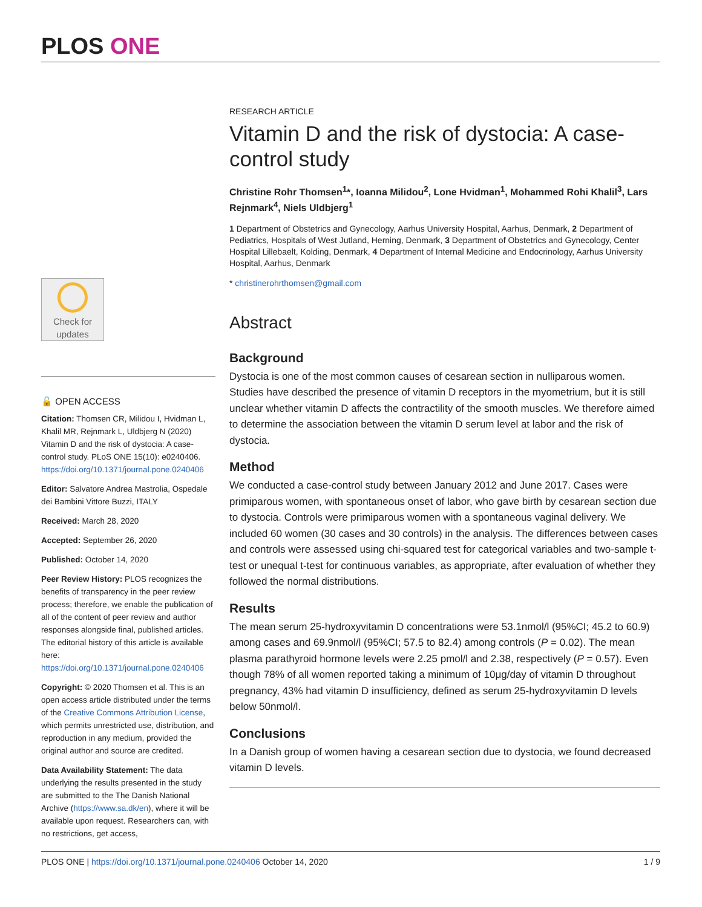PLOS ONE
Check for updates
🔓 OPEN ACCESS
Citation: Thomsen CR, Milidou I, Hvidman L, Khalil MR, Rejnmark L, Uldbjerg N (2020) Vitamin D and the risk of dystocia: A case-control study. PLoS ONE 15(10): e0240406. https://doi.org/10.1371/journal.pone.0240406
Editor: Salvatore Andrea Mastrolia, Ospedale dei Bambini Vittore Buzzi, ITALY
Received: March 28, 2020
Accepted: September 26, 2020
Published: October 14, 2020
Peer Review History: PLOS recognizes the benefits of transparency in the peer review process; therefore, we enable the publication of all of the content of peer review and author responses alongside final, published articles. The editorial history of this article is available here: https://doi.org/10.1371/journal.pone.0240406
Copyright: © 2020 Thomsen et al. This is an open access article distributed under the terms of the Creative Commons Attribution License, which permits unrestricted use, distribution, and reproduction in any medium, provided the original author and source are credited.
Data Availability Statement: The data underlying the results presented in the study are submitted to the The Danish National Archive (https://www.sa.dk/en), where it will be available upon request. Researchers can, with no restrictions, get access,
RESEARCH ARTICLE
Vitamin D and the risk of dystocia: A case-control study
Christine Rohr Thomsen<sup>1</sup>*, Ioanna Milidou<sup>2</sup>, Lone Hvidman<sup>1</sup>, Mohammed Rohi Khalil<sup>3</sup>, Lars Rejnmark<sup>4</sup>, Niels Uldbjerg<sup>1</sup>
1 Department of Obstetrics and Gynecology, Aarhus University Hospital, Aarhus, Denmark, 2 Department of Pediatrics, Hospitals of West Jutland, Herning, Denmark, 3 Department of Obstetrics and Gynecology, Center Hospital Lillebaelt, Kolding, Denmark, 4 Department of Internal Medicine and Endocrinology, Aarhus University Hospital, Aarhus, Denmark
* christinerohrthomsen@gmail.com
Abstract
Background
Dystocia is one of the most common causes of cesarean section in nulliparous women. Studies have described the presence of vitamin D receptors in the myometrium, but it is still unclear whether vitamin D affects the contractility of the smooth muscles. We therefore aimed to determine the association between the vitamin D serum level at labor and the risk of dystocia.
Method
We conducted a case-control study between January 2012 and June 2017. Cases were primiparous women, with spontaneous onset of labor, who gave birth by cesarean section due to dystocia. Controls were primiparous women with a spontaneous vaginal delivery. We included 60 women (30 cases and 30 controls) in the analysis. The differences between cases and controls were assessed using chi-squared test for categorical variables and two-sample t-test or unequal t-test for continuous variables, as appropriate, after evaluation of whether they followed the normal distributions.
Results
The mean serum 25-hydroxyvitamin D concentrations were 53.1nmol/l (95%CI; 45.2 to 60.9) among cases and 69.9nmol/l (95%CI; 57.5 to 82.4) among controls (P = 0.02). The mean plasma parathyroid hormone levels were 2.25 pmol/l and 2.38, respectively (P = 0.57). Even though 78% of all women reported taking a minimum of 10μg/day of vitamin D throughout pregnancy, 43% had vitamin D insufficiency, defined as serum 25-hydroxyvitamin D levels below 50nmol/l.
Conclusions
In a Danish group of women having a cesarean section due to dystocia, we found decreased vitamin D levels.
PLOS ONE | https://doi.org/10.1371/journal.pone.0240406 October 14, 2020 1 / 9